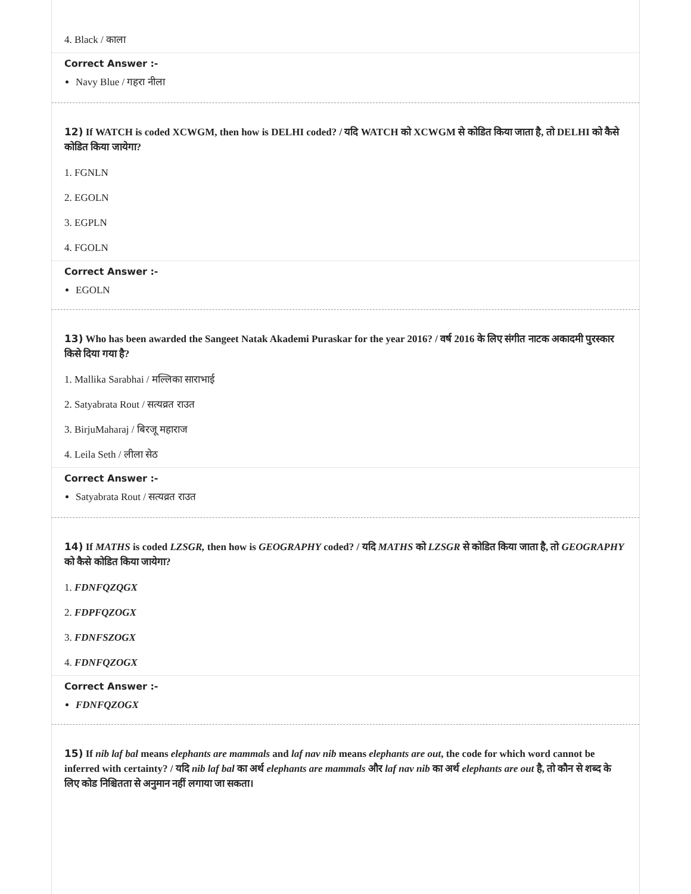4. Black / काला
Correct Answer :-
Navy Blue / गहरा नीला
12) If WATCH is coded XCWGM, then how is DELHI coded? / यदि WATCH को XCWGM से कोडित किया जाता है, तो DELHI को कैसे कोडित किया जायेगा?
1. FGNLN
2. EGOLN
3. EGPLN
4. FGOLN
Correct Answer :-
EGOLN
13) Who has been awarded the Sangeet Natak Akademi Puraskar for the year 2016? / वर्ष 2016 के लिए संगीत नाटक अकादमी पुरस्कार किसे दिया गया है?
1. Mallika Sarabhai / मल्लिका साराभाई
2. Satyabrata Rout / सत्यव्रत राउत
3. BirjuMaharaj / बिरजू महाराज
4. Leila Seth / लीला सेठ
Correct Answer :-
Satyabrata Rout / सत्यव्रत राउत
14) If MATHS is coded LZSGR, then how is GEOGRAPHY coded? / यदि MATHS को LZSGR से कोडित किया जाता है, तो GEOGRAPHY को कैसे कोडित किया जायेगा?
1. FDNFQZQGX
2. FDPFQZOGX
3. FDNFSZOGX
4. FDNFQZOGX
Correct Answer :-
FDNFQZOGX
15) If nib laf bal means elephants are mammals and laf nav nib means elephants are out, the code for which word cannot be inferred with certainty? / यदि nib laf bal का अर्थ elephants are mammals और laf nav nib का अर्थ elephants are out है, तो कौन से शब्द के लिए कोड निश्चितता से अनुमान नहीं लगाया जा सकता।